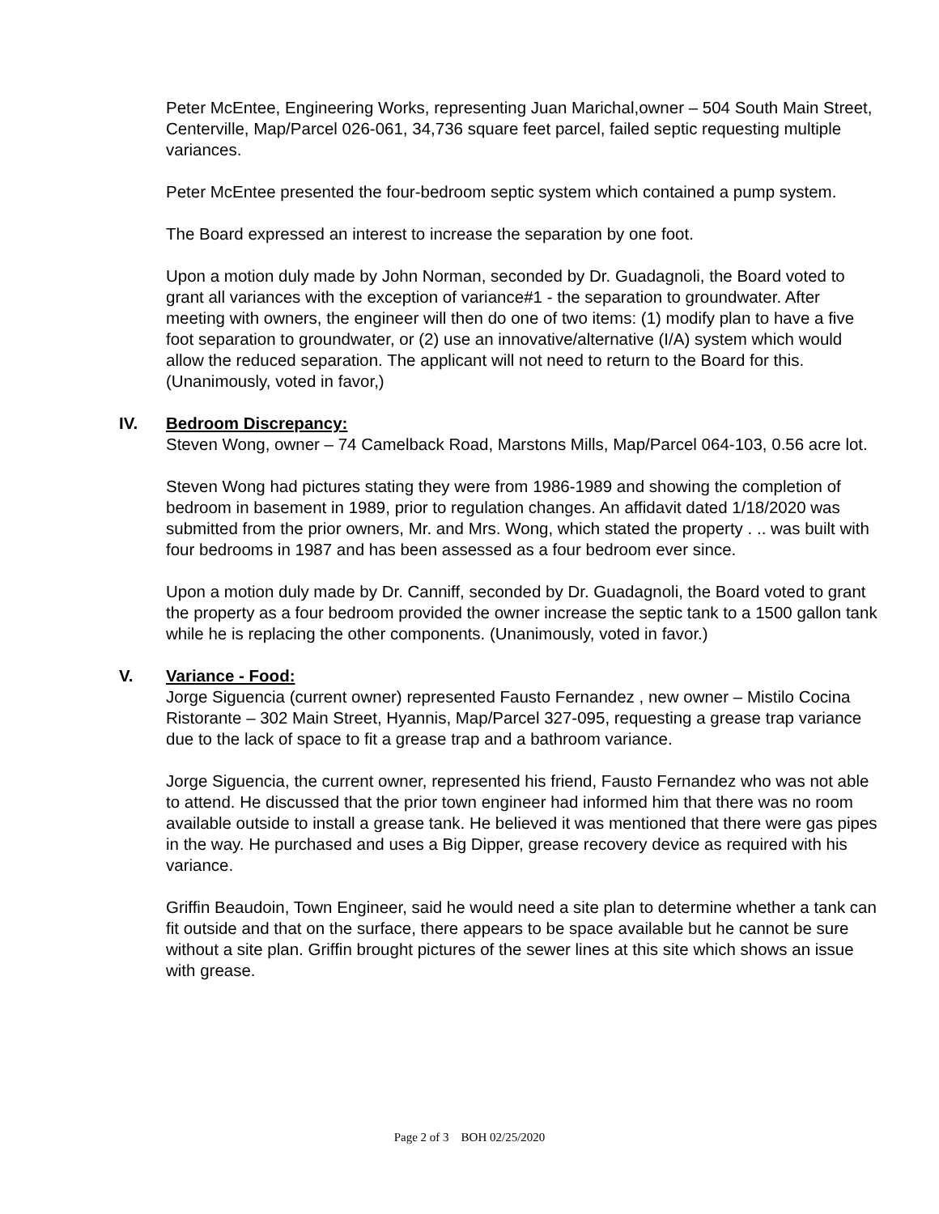Peter McEntee, Engineering Works, representing Juan Marichal,owner – 504 South Main Street, Centerville, Map/Parcel 026-061, 34,736 square feet parcel, failed septic requesting multiple variances.
Peter McEntee presented the four-bedroom septic system which contained a pump system.
The Board expressed an interest to increase the separation by one foot.
Upon a motion duly made by John Norman, seconded by Dr. Guadagnoli, the Board voted to grant all variances with the exception of variance#1 - the separation to groundwater. After meeting with owners, the engineer will then do one of two items: (1) modify plan to have a five foot separation to groundwater, or (2) use an innovative/alternative (I/A) system which would allow the reduced separation. The applicant will not need to return to the Board for this. (Unanimously, voted in favor,)
IV. Bedroom Discrepancy:
Steven Wong, owner – 74 Camelback Road, Marstons Mills, Map/Parcel 064-103, 0.56 acre lot.
Steven Wong had pictures stating they were from 1986-1989 and showing the completion of bedroom in basement in 1989, prior to regulation changes. An affidavit dated 1/18/2020 was submitted from the prior owners, Mr. and Mrs. Wong, which stated the property . .. was built with four bedrooms in 1987 and has been assessed as a four bedroom ever since.
Upon a motion duly made by Dr. Canniff, seconded by Dr. Guadagnoli, the Board voted to grant the property as a four bedroom provided the owner increase the septic tank to a 1500 gallon tank while he is replacing the other components. (Unanimously, voted in favor.)
V. Variance - Food:
Jorge Siguencia (current owner) represented Fausto Fernandez , new owner – Mistilo Cocina Ristorante – 302 Main Street, Hyannis, Map/Parcel 327-095, requesting a grease trap variance due to the lack of space to fit a grease trap and a bathroom variance.
Jorge Siguencia, the current owner, represented his friend, Fausto Fernandez who was not able to attend. He discussed that the prior town engineer had informed him that there was no room available outside to install a grease tank. He believed it was mentioned that there were gas pipes in the way. He purchased and uses a Big Dipper, grease recovery device as required with his variance.
Griffin Beaudoin, Town Engineer, said he would need a site plan to determine whether a tank can fit outside and that on the surface, there appears to be space available but he cannot be sure without a site plan. Griffin brought pictures of the sewer lines at this site which shows an issue with grease.
Page 2 of 3 BOH 02/25/2020